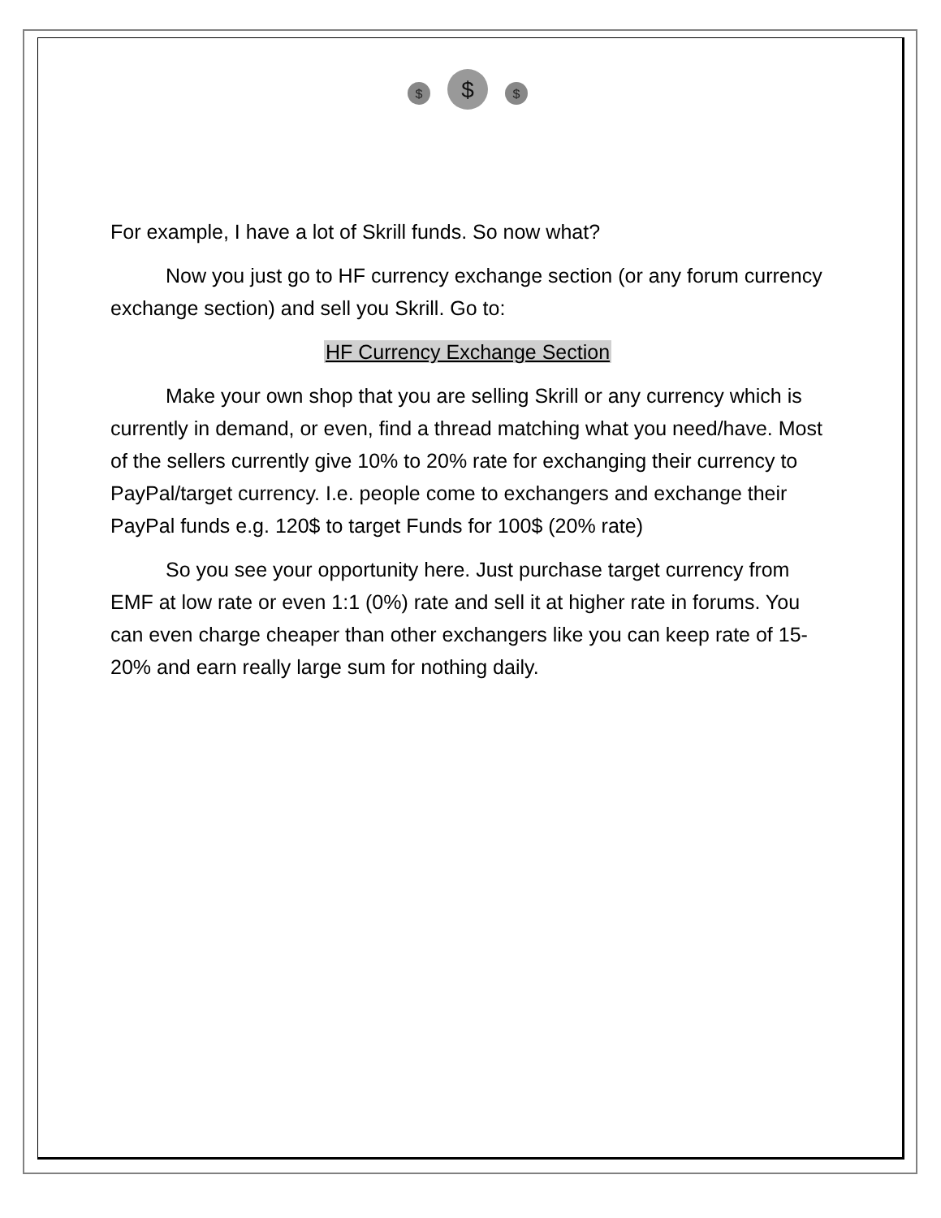$
$
$
For example, I have a lot of Skrill funds. So now what?
Now you just go to HF currency exchange section (or any forum currency exchange section) and sell you Skrill. Go to:
HF Currency Exchange Section
Make your own shop that you are selling Skrill or any currency which is currently in demand, or even, find a thread matching what you need/have. Most of the sellers currently give 10% to 20% rate for exchanging their currency to PayPal/target currency. I.e. people come to exchangers and exchange their PayPal funds e.g. 120$ to target Funds for 100$ (20% rate)
So you see your opportunity here. Just purchase target currency from EMF at low rate or even 1:1 (0%) rate and sell it at higher rate in forums. You can even charge cheaper than other exchangers like you can keep rate of 15-20% and earn really large sum for nothing daily.